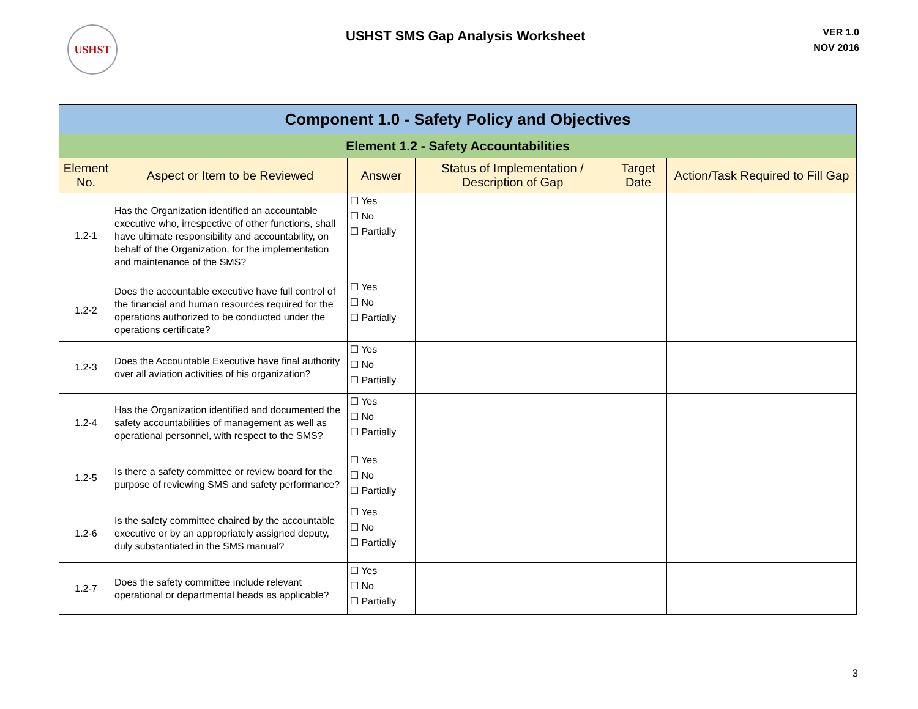USHST
USHST SMS Gap Analysis Worksheet
VER 1.0
NOV 2016
| Component 1.0 - Safety Policy and Objectives | | | | | |
| Element 1.2 - Safety Accountabilities | | | | | |
| Element No. | Aspect or Item to be Reviewed | Answer | Status of Implementation / Description of Gap | Target Date | Action/Task Required to Fill Gap |
| 1.2-1 | Has the Organization identified an accountable executive who, irrespective of other functions, shall have ultimate responsibility and accountability, on behalf of the Organization, for the implementation and maintenance of the SMS? | ☐ Yes ☐ No ☐ Partially | | | |
| 1.2-2 | Does the accountable executive have full control of the financial and human resources required for the operations authorized to be conducted under the operations certificate? | ☐ Yes ☐ No ☐ Partially | | | |
| 1.2-3 | Does the Accountable Executive have final authority over all aviation activities of his organization? | ☐ Yes ☐ No ☐ Partially | | | |
| 1.2-4 | Has the Organization identified and documented the safety accountabilities of management as well as operational personnel, with respect to the SMS? | ☐ Yes ☐ No ☐ Partially | | | |
| 1.2-5 | Is there a safety committee or review board for the purpose of reviewing SMS and safety performance? | ☐ Yes ☐ No ☐ Partially | | | |
| 1.2-6 | Is the safety committee chaired by the accountable executive or by an appropriately assigned deputy, duly substantiated in the SMS manual? | ☐ Yes ☐ No ☐ Partially | | | |
| 1.2-7 | Does the safety committee include relevant operational or departmental heads as applicable? | ☐ Yes ☐ No ☐ Partially | | | |
3